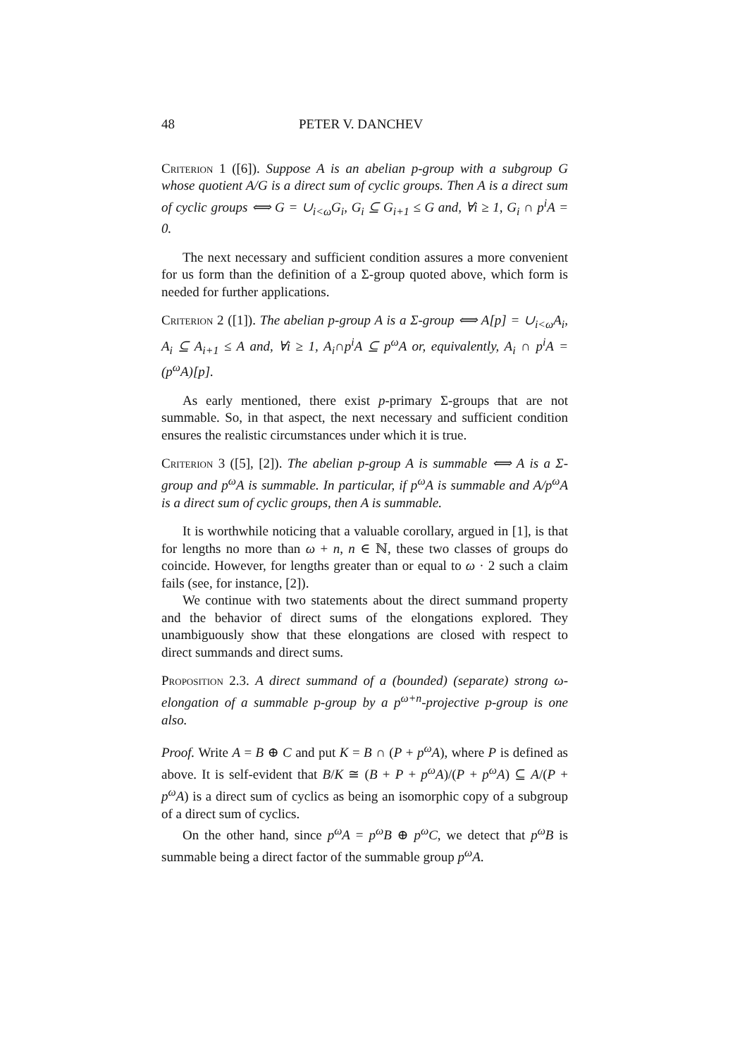48 PETER V. DANCHEV
Criterion 1 ([6]). Suppose A is an abelian p-group with a subgroup G whose quotient A/G is a direct sum of cyclic groups. Then A is a direct sum of cyclic groups ⟺ G = ∪<sub>i<ω</sub>G<sub>i</sub>, G<sub>i</sub> ⊆ G<sub>i+1</sub> ≤ G and, ∀i ≥ 1, G<sub>i</sub> ∩ p<sup>i</sup>A = 0.
The next necessary and sufficient condition assures a more convenient for us form than the definition of a Σ-group quoted above, which form is needed for further applications.
Criterion 2 ([1]). The abelian p-group A is a Σ-group ⟺ A[p] = ∪<sub>i<ω</sub>A<sub>i</sub>, A<sub>i</sub> ⊆ A<sub>i+1</sub> ≤ A and, ∀i ≥ 1, A<sub>i</sub>∩p<sup>i</sup>A ⊆ p<sup>ω</sup>A or, equivalently, A<sub>i</sub> ∩ p<sup>i</sup>A = (p<sup>ω</sup>A)[p].
As early mentioned, there exist p-primary Σ-groups that are not summable. So, in that aspect, the next necessary and sufficient condition ensures the realistic circumstances under which it is true.
Criterion 3 ([5], [2]). The abelian p-group A is summable ⟺ A is a Σ-group and p<sup>ω</sup>A is summable. In particular, if p<sup>ω</sup>A is summable and A/p<sup>ω</sup>A is a direct sum of cyclic groups, then A is summable.
It is worthwhile noticing that a valuable corollary, argued in [1], is that for lengths no more than ω + n, n ∈ ℕ, these two classes of groups do coincide. However, for lengths greater than or equal to ω · 2 such a claim fails (see, for instance, [2]).
We continue with two statements about the direct summand property and the behavior of direct sums of the elongations explored. They unambiguously show that these elongations are closed with respect to direct summands and direct sums.
Proposition 2.3. A direct summand of a (bounded) (separate) strong ω-elongation of a summable p-group by a p<sup>ω+n</sup>-projective p-group is one also.
Proof. Write A = B ⊕ C and put K = B ∩ (P + p<sup>ω</sup>A), where P is defined as above. It is self-evident that B/K ≅ (B + P + p<sup>ω</sup>A)/(P + p<sup>ω</sup>A) ⊆ A/(P + p<sup>ω</sup>A) is a direct sum of cyclics as being an isomorphic copy of a subgroup of a direct sum of cyclics.
On the other hand, since p<sup>ω</sup>A = p<sup>ω</sup>B ⊕ p<sup>ω</sup>C, we detect that p<sup>ω</sup>B is summable being a direct factor of the summable group p<sup>ω</sup>A.